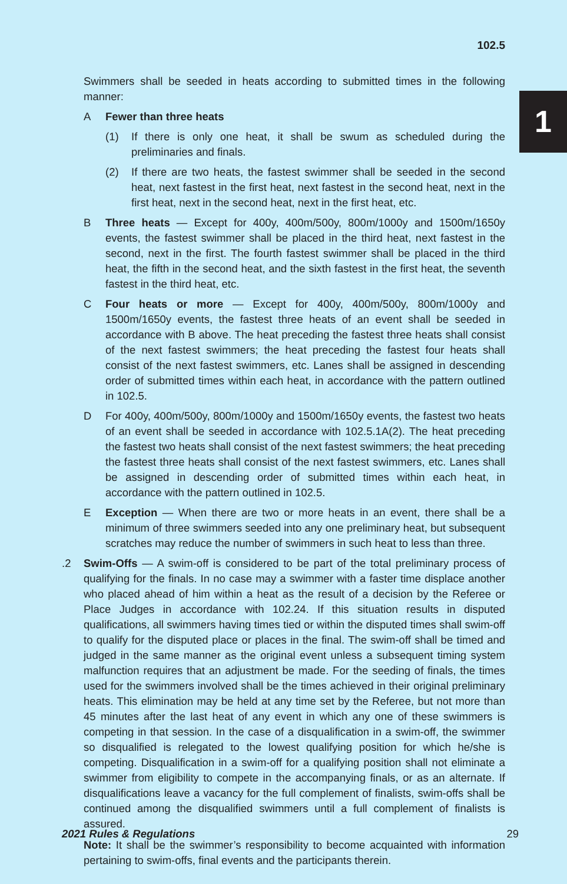102.5
1
Swimmers shall be seeded in heats according to submitted times in the following manner:
A Fewer than three heats
(1) If there is only one heat, it shall be swum as scheduled during the preliminaries and finals.
(2) If there are two heats, the fastest swimmer shall be seeded in the second heat, next fastest in the first heat, next fastest in the second heat, next in the first heat, next in the second heat, next in the first heat, etc.
B Three heats — Except for 400y, 400m/500y, 800m/1000y and 1500m/1650y events, the fastest swimmer shall be placed in the third heat, next fastest in the second, next in the first. The fourth fastest swimmer shall be placed in the third heat, the fifth in the second heat, and the sixth fastest in the first heat, the seventh fastest in the third heat, etc.
C Four heats or more — Except for 400y, 400m/500y, 800m/1000y and 1500m/1650y events, the fastest three heats of an event shall be seeded in accordance with B above. The heat preceding the fastest three heats shall consist of the next fastest swimmers; the heat preceding the fastest four heats shall consist of the next fastest swimmers, etc. Lanes shall be assigned in descending order of submitted times within each heat, in accordance with the pattern outlined in 102.5.
D For 400y, 400m/500y, 800m/1000y and 1500m/1650y events, the fastest two heats of an event shall be seeded in accordance with 102.5.1A(2). The heat preceding the fastest two heats shall consist of the next fastest swimmers; the heat preceding the fastest three heats shall consist of the next fastest swimmers, etc. Lanes shall be assigned in descending order of submitted times within each heat, in accordance with the pattern outlined in 102.5.
E Exception — When there are two or more heats in an event, there shall be a minimum of three swimmers seeded into any one preliminary heat, but subsequent scratches may reduce the number of swimmers in such heat to less than three.
.2 Swim-Offs — A swim-off is considered to be part of the total preliminary process of qualifying for the finals. In no case may a swimmer with a faster time displace another who placed ahead of him within a heat as the result of a decision by the Referee or Place Judges in accordance with 102.24. If this situation results in disputed qualifications, all swimmers having times tied or within the disputed times shall swim-off to qualify for the disputed place or places in the final. The swim-off shall be timed and judged in the same manner as the original event unless a subsequent timing system malfunction requires that an adjustment be made. For the seeding of finals, the times used for the swimmers involved shall be the times achieved in their original preliminary heats. This elimination may be held at any time set by the Referee, but not more than 45 minutes after the last heat of any event in which any one of these swimmers is competing in that session. In the case of a disqualification in a swim-off, the swimmer so disqualified is relegated to the lowest qualifying position for which he/she is competing. Disqualification in a swim-off for a qualifying position shall not eliminate a swimmer from eligibility to compete in the accompanying finals, or as an alternate. If disqualifications leave a vacancy for the full complement of finalists, swim-offs shall be continued among the disqualified swimmers until a full complement of finalists is assured.
Note: It shall be the swimmer’s responsibility to become acquainted with information pertaining to swim-offs, final events and the participants therein.
2021 Rules & Regulations 29